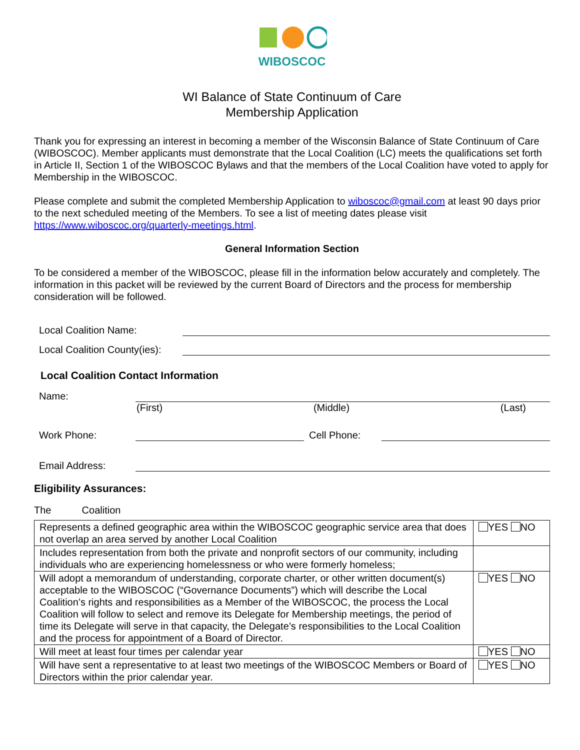WIBOSCOC
WI Balance of State Continuum of Care
Membership Application
Thank you for expressing an interest in becoming a member of the Wisconsin Balance of State Continuum of Care (WIBOSCOC). Member applicants must demonstrate that the Local Coalition (LC) meets the qualifications set forth in Article II, Section 1 of the WIBOSCOC Bylaws and that the members of the Local Coalition have voted to apply for Membership in the WIBOSCOC.
Please complete and submit the completed Membership Application to wiboscoc@gmail.com at least 90 days prior to the next scheduled meeting of the Members. To see a list of meeting dates please visit https://www.wiboscoc.org/quarterly-meetings.html.
General Information Section
To be considered a member of the WIBOSCOC, please fill in the information below accurately and completely. The information in this packet will be reviewed by the current Board of Directors and the process for membership consideration will be followed.
Local Coalition Name:
Local Coalition County(ies):
Local Coalition Contact Information
Name:
(First) (Middle) (Last)
Work Phone:
Cell Phone:
Email Address:
Eligibility Assurances:
The Coalition
| Represents a defined geographic area within the WIBOSCOC geographic service area that does not overlap an area served by another Local Coalition | YES NO |
| Includes representation from both the private and nonprofit sectors of our community, including individuals who are experiencing homelessness or who were formerly homeless; | |
| Will adopt a memorandum of understanding, corporate charter, or other written document(s) acceptable to the WIBOSCOC (“Governance Documents”) which will describe the Local Coalition’s rights and responsibilities as a Member of the WIBOSCOC, the process the Local Coalition will follow to select and remove its Delegate for Membership meetings, the period of time its Delegate will serve in that capacity, the Delegate’s responsibilities to the Local Coalition and the process for appointment of a Board of Director. | YES NO |
| Will meet at least four times per calendar year | YES NO |
| Will have sent a representative to at least two meetings of the WIBOSCOC Members or Board of Directors within the prior calendar year. | YES NO |